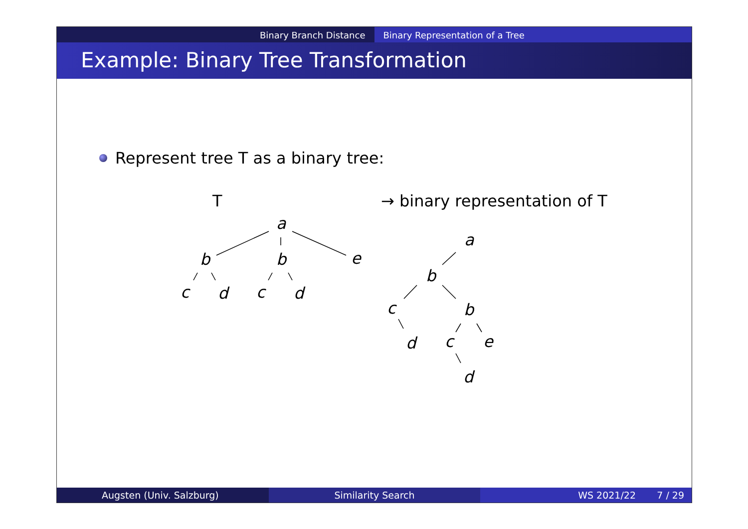Binary Branch Distance Binary Representation of a Tree
Example: Binary Tree Transformation
Represent tree T as a binary tree:
T → binary representation of T
a
b b e
c d c d
a
b
c b
d c e
d
Augsten (Univ. Salzburg) Similarity Search WS 2021/22 7 / 29